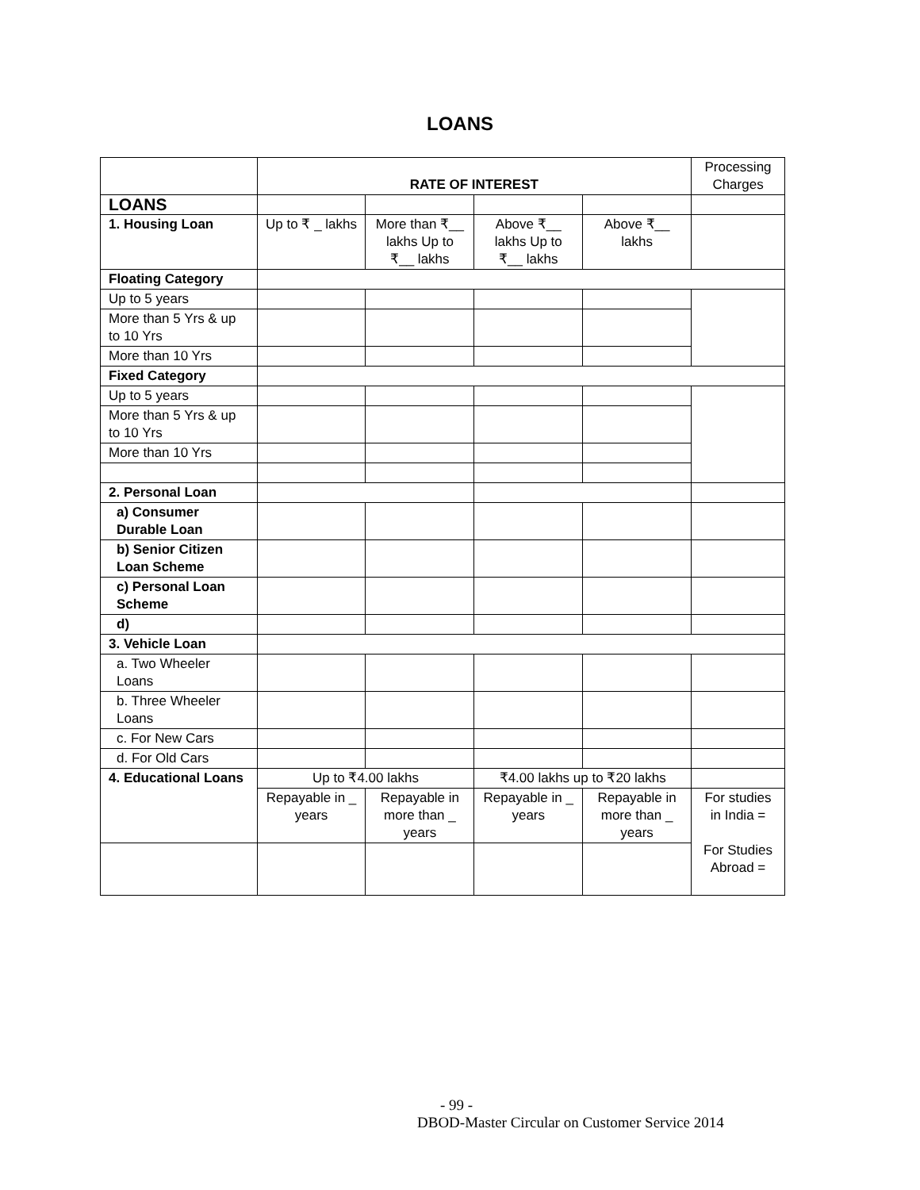LOANS
| | RATE OF INTEREST | | | | Processing Charges |
| LOANS | | | | | |
| 1. Housing Loan | Up to ₹ _ lakhs | More than ₹__ lakhs Up to ₹__ lakhs | Above ₹__ lakhs Up to ₹__ lakhs | Above ₹__ lakhs | |
| Floating Category | | | | | |
| Up to 5 years | | | | | |
| More than 5 Yrs & up to 10 Yrs | | | | | |
| More than 10 Yrs | | | | | |
| Fixed Category | | | | | |
| Up to 5 years | | | | | |
| More than 5 Yrs & up to 10 Yrs | | | | | |
| More than 10 Yrs | | | | | |
| 2. Personal Loan | | | | | |
| a) Consumer Durable Loan | | | | | |
| b) Senior Citizen Loan Scheme | | | | | |
| c) Personal Loan Scheme | | | | | |
| d) | | | | | |
| 3. Vehicle Loan | | | | | |
| a. Two Wheeler Loans | | | | | |
| b. Three Wheeler Loans | | | | | |
| c. For New Cars | | | | | |
| d. For Old Cars | | | | | |
| 4. Educational Loans | Up to ₹4.00 lakhs | | ₹4.00 lakhs up to ₹20 lakhs | | |
| | Repayable in _ years | Repayable in more than _ years | Repayable in _ years | Repayable in more than _ years | For studies in India = For Studies Abroad = |
- 99 -
DBOD-Master Circular on Customer Service 2014